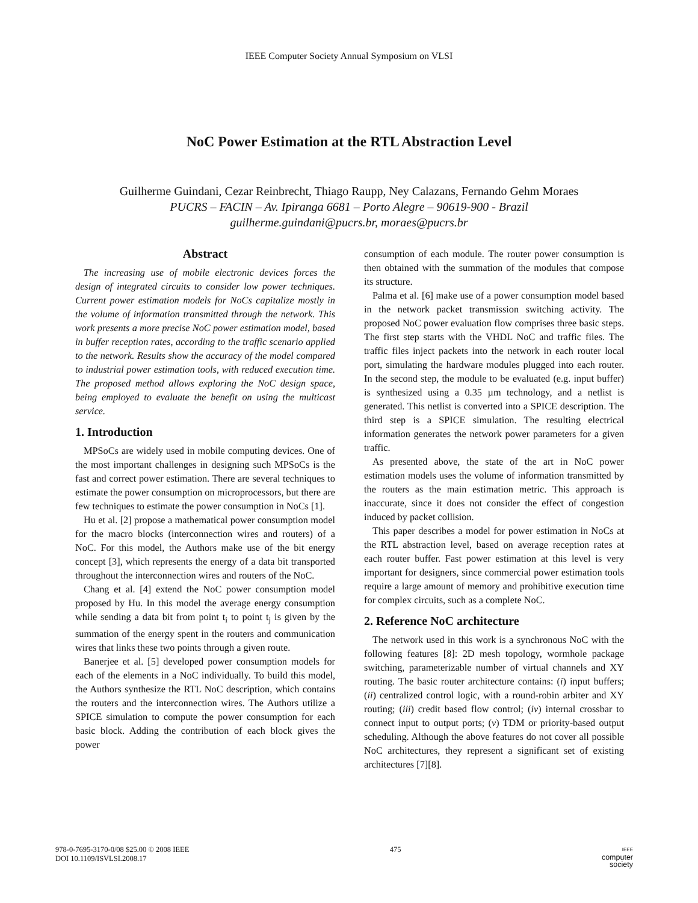IEEE Computer Society Annual Symposium on VLSI
NoC Power Estimation at the RTL Abstraction Level
Guilherme Guindani, Cezar Reinbrecht, Thiago Raupp, Ney Calazans, Fernando Gehm Moraes
PUCRS – FACIN – Av. Ipiranga 6681 – Porto Alegre – 90619-900 - Brazil
guilherme.guindani@pucrs.br, moraes@pucrs.br
Abstract
The increasing use of mobile electronic devices forces the design of integrated circuits to consider low power techniques. Current power estimation models for NoCs capitalize mostly in the volume of information transmitted through the network. This work presents a more precise NoC power estimation model, based in buffer reception rates, according to the traffic scenario applied to the network. Results show the accuracy of the model compared to industrial power estimation tools, with reduced execution time. The proposed method allows exploring the NoC design space, being employed to evaluate the benefit on using the multicast service.
1. Introduction
MPSoCs are widely used in mobile computing devices. One of the most important challenges in designing such MPSoCs is the fast and correct power estimation. There are several techniques to estimate the power consumption on microprocessors, but there are few techniques to estimate the power consumption in NoCs [1].
Hu et al. [2] propose a mathematical power consumption model for the macro blocks (interconnection wires and routers) of a NoC. For this model, the Authors make use of the bit energy concept [3], which represents the energy of a data bit transported throughout the interconnection wires and routers of the NoC.
Chang et al. [4] extend the NoC power consumption model proposed by Hu. In this model the average energy consumption while sending a data bit from point t<sub>i</sub> to point t<sub>j</sub> is given by the summation of the energy spent in the routers and communication wires that links these two points through a given route.
Banerjee et al. [5] developed power consumption models for each of the elements in a NoC individually. To build this model, the Authors synthesize the RTL NoC description, which contains the routers and the interconnection wires. The Authors utilize a SPICE simulation to compute the power consumption for each basic block. Adding the contribution of each block gives the power
consumption of each module. The router power consumption is then obtained with the summation of the modules that compose its structure.
Palma et al. [6] make use of a power consumption model based in the network packet transmission switching activity. The proposed NoC power evaluation flow comprises three basic steps. The first step starts with the VHDL NoC and traffic files. The traffic files inject packets into the network in each router local port, simulating the hardware modules plugged into each router. In the second step, the module to be evaluated (e.g. input buffer) is synthesized using a 0.35 µm technology, and a netlist is generated. This netlist is converted into a SPICE description. The third step is a SPICE simulation. The resulting electrical information generates the network power parameters for a given traffic.
As presented above, the state of the art in NoC power estimation models uses the volume of information transmitted by the routers as the main estimation metric. This approach is inaccurate, since it does not consider the effect of congestion induced by packet collision.
This paper describes a model for power estimation in NoCs at the RTL abstraction level, based on average reception rates at each router buffer. Fast power estimation at this level is very important for designers, since commercial power estimation tools require a large amount of memory and prohibitive execution time for complex circuits, such as a complete NoC.
2. Reference NoC architecture
The network used in this work is a synchronous NoC with the following features [8]: 2D mesh topology, wormhole package switching, parameterizable number of virtual channels and XY routing. The basic router architecture contains: (i) input buffers; (ii) centralized control logic, with a round-robin arbiter and XY routing; (iii) credit based flow control; (iv) internal crossbar to connect input to output ports; (v) TDM or priority-based output scheduling. Although the above features do not cover all possible NoC architectures, they represent a significant set of existing architectures [7][8].
978-0-7695-3170-0/08 $25.00 © 2008 IEEE
DOI 10.1109/ISVLSI.2008.17
475
IEEE
computer
society